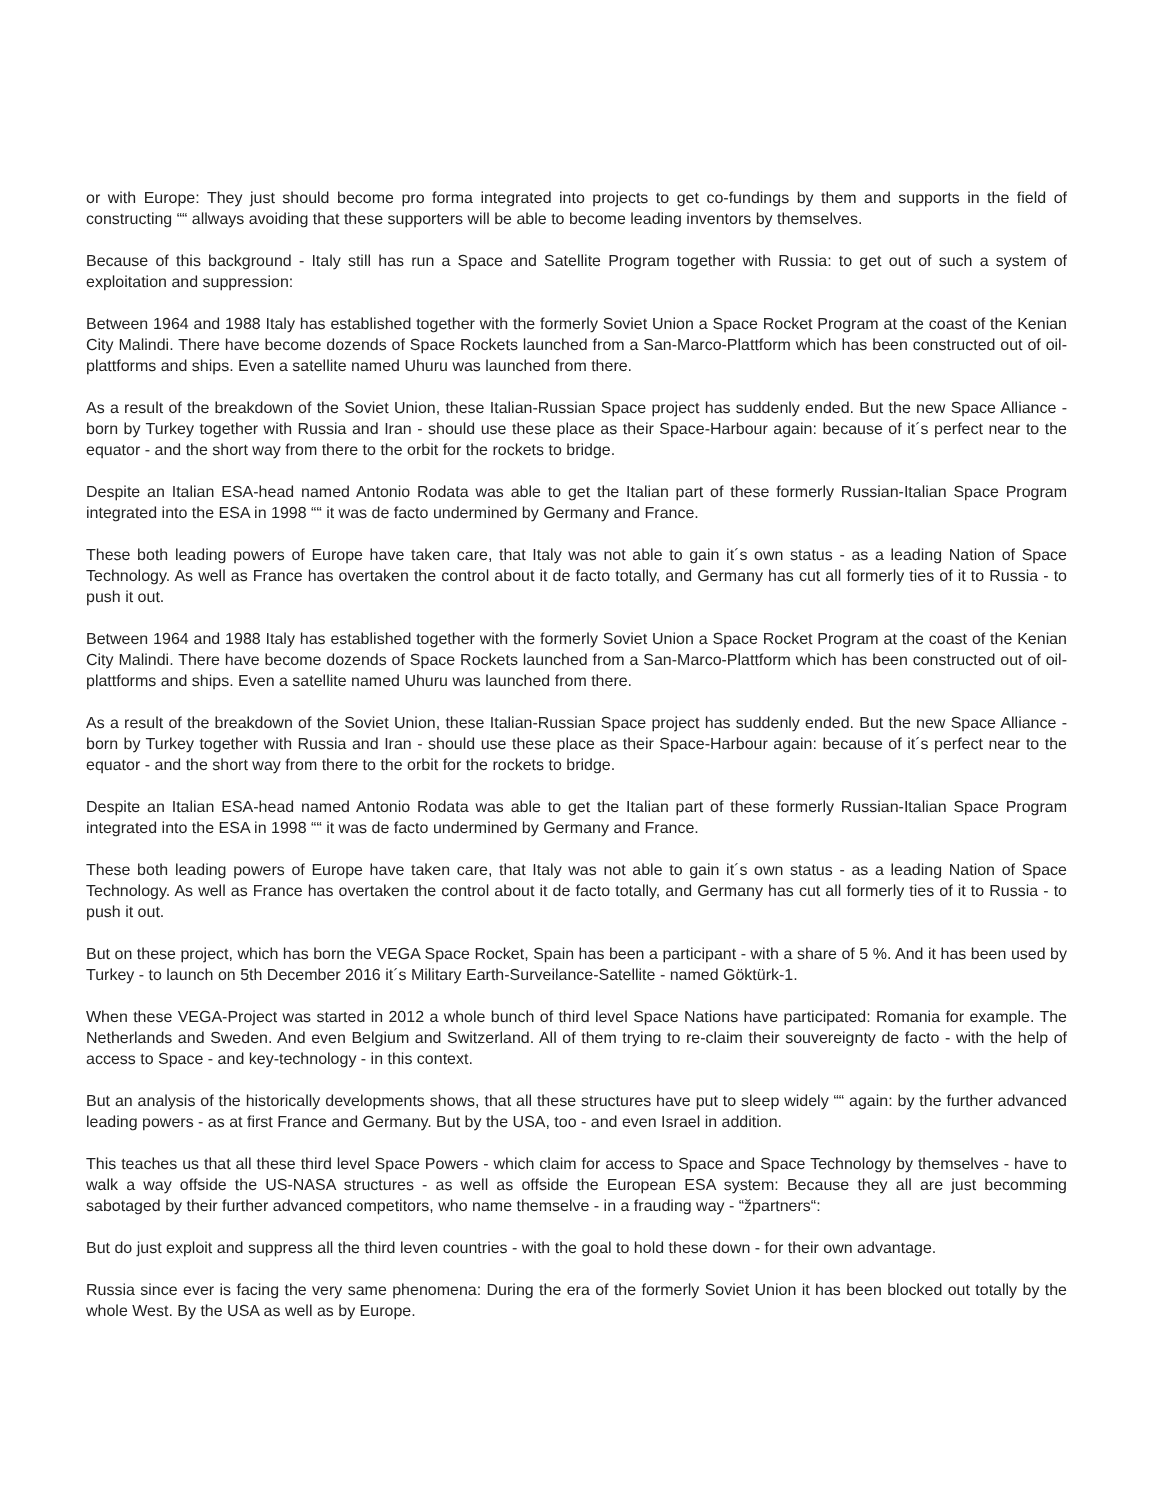or with Europe: They just should become pro forma integrated into projects to get co-fundings by them and supports in the field of constructing ““ allways avoiding that these supporters will be able to become leading inventors by themselves.
Because of this background - Italy still has run a Space and Satellite Program together with Russia: to get out of such a system of exploitation and suppression:
Between 1964 and 1988 Italy has established together with the formerly Soviet Union a Space Rocket Program at the coast of the Kenian City Malindi. There have become dozends of Space Rockets launched from a San-Marco-Plattform which has been constructed out of oil-plattforms and ships. Even a satellite named Uhuru was launched from there.
As a result of the breakdown of the Soviet Union, these Italian-Russian Space project has suddenly ended. But the new Space Alliance - born by Turkey together with Russia and Iran - should use these place as their Space-Harbour again: because of it´s perfect near to the equator - and the short way from there to the orbit for the rockets to bridge.
Despite an Italian ESA-head named Antonio Rodata was able to get the Italian part of these formerly Russian-Italian Space Program integrated into the ESA in 1998 ““ it was de facto undermined by Germany and France.
These both leading powers of Europe have taken care, that Italy was not able to gain it´s own status - as a leading Nation of Space Technology. As well as France has overtaken the control about it de facto totally, and Germany has cut all formerly ties of it to Russia - to push it out.
Between 1964 and 1988 Italy has established together with the formerly Soviet Union a Space Rocket Program at the coast of the Kenian City Malindi. There have become dozends of Space Rockets launched from a San-Marco-Plattform which has been constructed out of oil-plattforms and ships. Even a satellite named Uhuru was launched from there.
As a result of the breakdown of the Soviet Union, these Italian-Russian Space project has suddenly ended. But the new Space Alliance - born by Turkey together with Russia and Iran - should use these place as their Space-Harbour again: because of it´s perfect near to the equator - and the short way from there to the orbit for the rockets to bridge.
Despite an Italian ESA-head named Antonio Rodata was able to get the Italian part of these formerly Russian-Italian Space Program integrated into the ESA in 1998 ““ it was de facto undermined by Germany and France.
These both leading powers of Europe have taken care, that Italy was not able to gain it´s own status - as a leading Nation of Space Technology. As well as France has overtaken the control about it de facto totally, and Germany has cut all formerly ties of it to Russia - to push it out.
But on these project, which has born the VEGA Space Rocket, Spain has been a participant - with a share of 5 %. And it has been used by Turkey - to launch on 5th December 2016 it´s Military Earth-Surveilance-Satellite - named Göktürk-1.
When these VEGA-Project was started in 2012 a whole bunch of third level Space Nations have participated: Romania for example. The Netherlands and Sweden. And even Belgium and Switzerland. All of them trying to re-claim their souvereignty de facto - with the help of access to Space - and key-technology - in this context.
But an analysis of the historically developments shows, that all these structures have put to sleep widely ““ again: by the further advanced leading powers - as at first France and Germany. But by the USA, too - and even Israel in addition.
This teaches us that all these third level Space Powers - which claim for access to Space and Space Technology by themselves - have to walk a way offside the US-NASA structures - as well as offside the European ESA system: Because they all are just becomming sabotaged by their further advanced competitors, who name themselve - in a frauding way - “žpartners“:
But do just exploit and suppress all the third leven countries - with the goal to hold these down - for their own advantage.
Russia since ever is facing the very same phenomena: During the era of the formerly Soviet Union it has been blocked out totally by the whole West. By the USA as well as by Europe.